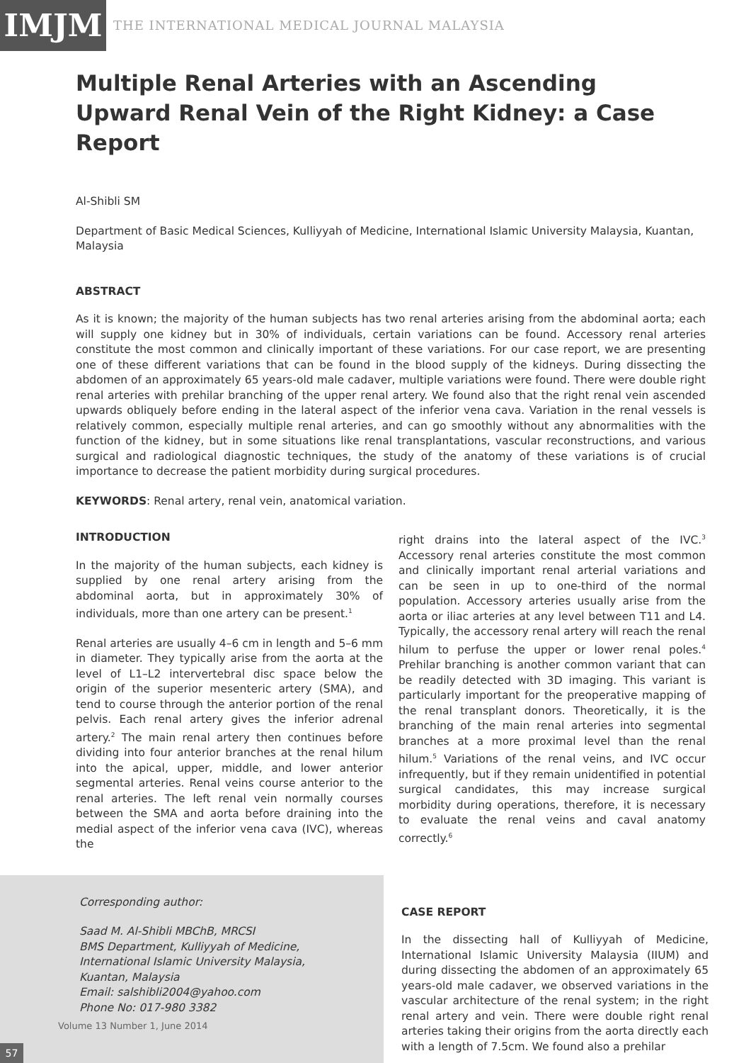IMJM
THE INTERNATIONAL MEDICAL JOURNAL MALAYSIA
Multiple Renal Arteries with an Ascending Upward Renal Vein of the Right Kidney: a Case Report
Al-Shibli SM
Department of Basic Medical Sciences, Kulliyyah of Medicine, International Islamic University Malaysia, Kuantan, Malaysia
ABSTRACT
As it is known; the majority of the human subjects has two renal arteries arising from the abdominal aorta; each will supply one kidney but in 30% of individuals, certain variations can be found. Accessory renal arteries constitute the most common and clinically important of these variations. For our case report, we are presenting one of these different variations that can be found in the blood supply of the kidneys. During dissecting the abdomen of an approximately 65 years-old male cadaver, multiple variations were found. There were double right renal arteries with prehilar branching of the upper renal artery. We found also that the right renal vein ascended upwards obliquely before ending in the lateral aspect of the inferior vena cava. Variation in the renal vessels is relatively common, especially multiple renal arteries, and can go smoothly without any abnormalities with the function of the kidney, but in some situations like renal transplantations, vascular reconstructions, and various surgical and radiological diagnostic techniques, the study of the anatomy of these variations is of crucial importance to decrease the patient morbidity during surgical procedures.
KEYWORDS: Renal artery, renal vein, anatomical variation.
INTRODUCTION
In the majority of the human subjects, each kidney is supplied by one renal artery arising from the abdominal aorta, but in approximately 30% of individuals, more than one artery can be present.<sup>1</sup>
Renal arteries are usually 4–6 cm in length and 5–6 mm in diameter. They typically arise from the aorta at the level of L1–L2 intervertebral disc space below the origin of the superior mesenteric artery (SMA), and tend to course through the anterior portion of the renal pelvis. Each renal artery gives the inferior adrenal artery.<sup>2</sup> The main renal artery then continues before dividing into four anterior branches at the renal hilum into the apical, upper, middle, and lower anterior segmental arteries. Renal veins course anterior to the renal arteries. The left renal vein normally courses between the SMA and aorta before draining into the medial aspect of the inferior vena cava (IVC), whereas the
right drains into the lateral aspect of the IVC.<sup>3</sup> Accessory renal arteries constitute the most common and clinically important renal arterial variations and can be seen in up to one-third of the normal population. Accessory arteries usually arise from the aorta or iliac arteries at any level between T11 and L4. Typically, the accessory renal artery will reach the renal hilum to perfuse the upper or lower renal poles.<sup>4</sup> Prehilar branching is another common variant that can be readily detected with 3D imaging. This variant is particularly important for the preoperative mapping of the renal transplant donors. Theoretically, it is the branching of the main renal arteries into segmental branches at a more proximal level than the renal hilum.<sup>5</sup> Variations of the renal veins, and IVC occur infrequently, but if they remain unidentified in potential surgical candidates, this may increase surgical morbidity during operations, therefore, it is necessary to evaluate the renal veins and caval anatomy correctly.<sup>6</sup>
Corresponding author:
Saad M. Al-Shibli MBChB, MRCSI
BMS Department, Kulliyyah of Medicine,
International Islamic University Malaysia,
Kuantan, Malaysia
Email: salshibli2004@yahoo.com
Phone No: 017-980 3382
CASE REPORT
In the dissecting hall of Kulliyyah of Medicine, International Islamic University Malaysia (IIUM) and during dissecting the abdomen of an approximately 65 years-old male cadaver, we observed variations in the vascular architecture of the renal system; in the right renal artery and vein. There were double right renal arteries taking their origins from the aorta directly each with a length of 7.5cm. We found also a prehilar
Volume 13 Number 1, June 2014
57